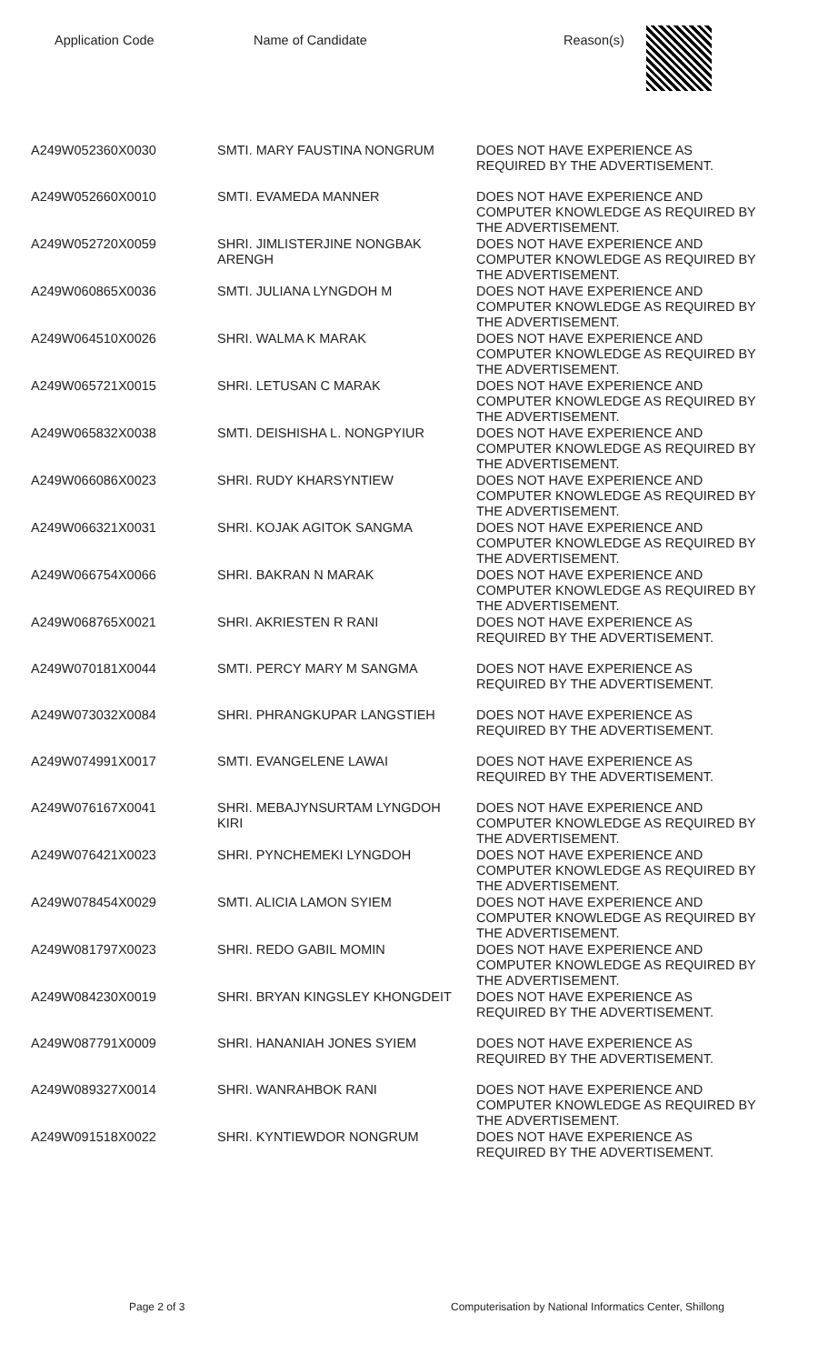| Application Code | Name of Candidate | Reason(s) |
| --- | --- | --- |
| A249W052360X0030 | SMTI. MARY FAUSTINA NONGRUM | DOES NOT HAVE EXPERIENCE AS REQUIRED BY THE ADVERTISEMENT. |
| A249W052660X0010 | SMTI. EVAMEDA MANNER | DOES NOT HAVE EXPERIENCE AND COMPUTER KNOWLEDGE AS REQUIRED BY THE ADVERTISEMENT. |
| A249W052720X0059 | SHRI. JIMLISTERJINE NONGBAK ARENGH | DOES NOT HAVE EXPERIENCE AND COMPUTER KNOWLEDGE AS REQUIRED BY THE ADVERTISEMENT. |
| A249W060865X0036 | SMTI. JULIANA LYNGDOH M | DOES NOT HAVE EXPERIENCE AND COMPUTER KNOWLEDGE AS REQUIRED BY THE ADVERTISEMENT. |
| A249W064510X0026 | SHRI. WALMA K MARAK | DOES NOT HAVE EXPERIENCE AND COMPUTER KNOWLEDGE AS REQUIRED BY THE ADVERTISEMENT. |
| A249W065721X0015 | SHRI. LETUSAN C MARAK | DOES NOT HAVE EXPERIENCE AND COMPUTER KNOWLEDGE AS REQUIRED BY THE ADVERTISEMENT. |
| A249W065832X0038 | SMTI. DEISHISHA L. NONGPYIUR | DOES NOT HAVE EXPERIENCE AND COMPUTER KNOWLEDGE AS REQUIRED BY THE ADVERTISEMENT. |
| A249W066086X0023 | SHRI. RUDY KHARSYNTIEW | DOES NOT HAVE EXPERIENCE AND COMPUTER KNOWLEDGE AS REQUIRED BY THE ADVERTISEMENT. |
| A249W066321X0031 | SHRI. KOJAK AGITOK SANGMA | DOES NOT HAVE EXPERIENCE AND COMPUTER KNOWLEDGE AS REQUIRED BY THE ADVERTISEMENT. |
| A249W066754X0066 | SHRI. BAKRAN N MARAK | DOES NOT HAVE EXPERIENCE AND COMPUTER KNOWLEDGE AS REQUIRED BY THE ADVERTISEMENT. |
| A249W068765X0021 | SHRI. AKRIESTEN R RANI | DOES NOT HAVE EXPERIENCE AS REQUIRED BY THE ADVERTISEMENT. |
| A249W070181X0044 | SMTI. PERCY MARY M SANGMA | DOES NOT HAVE EXPERIENCE AS REQUIRED BY THE ADVERTISEMENT. |
| A249W073032X0084 | SHRI. PHRANGKUPAR LANGSTIEH | DOES NOT HAVE EXPERIENCE AS REQUIRED BY THE ADVERTISEMENT. |
| A249W074991X0017 | SMTI. EVANGELENE LAWAI | DOES NOT HAVE EXPERIENCE AS REQUIRED BY THE ADVERTISEMENT. |
| A249W076167X0041 | SHRI. MEBAJYNSURTAM LYNGDOH KIRI | DOES NOT HAVE EXPERIENCE AND COMPUTER KNOWLEDGE AS REQUIRED BY THE ADVERTISEMENT. |
| A249W076421X0023 | SHRI. PYNCHEMEKI LYNGDOH | DOES NOT HAVE EXPERIENCE AND COMPUTER KNOWLEDGE AS REQUIRED BY THE ADVERTISEMENT. |
| A249W078454X0029 | SMTI. ALICIA LAMON SYIEM | DOES NOT HAVE EXPERIENCE AND COMPUTER KNOWLEDGE AS REQUIRED BY THE ADVERTISEMENT. |
| A249W081797X0023 | SHRI. REDO GABIL MOMIN | DOES NOT HAVE EXPERIENCE AND COMPUTER KNOWLEDGE AS REQUIRED BY THE ADVERTISEMENT. |
| A249W084230X0019 | SHRI. BRYAN KINGSLEY KHONGDEIT | DOES NOT HAVE EXPERIENCE AS REQUIRED BY THE ADVERTISEMENT. |
| A249W087791X0009 | SHRI. HANANIAH JONES SYIEM | DOES NOT HAVE EXPERIENCE AS REQUIRED BY THE ADVERTISEMENT. |
| A249W089327X0014 | SHRI. WANRAHBOK RANI | DOES NOT HAVE EXPERIENCE AND COMPUTER KNOWLEDGE AS REQUIRED BY THE ADVERTISEMENT. |
| A249W091518X0022 | SHRI. KYNTIEWDOR NONGRUM | DOES NOT HAVE EXPERIENCE AS REQUIRED BY THE ADVERTISEMENT. |
Page 2 of 3
Computerisation by National Informatics Center, Shillong